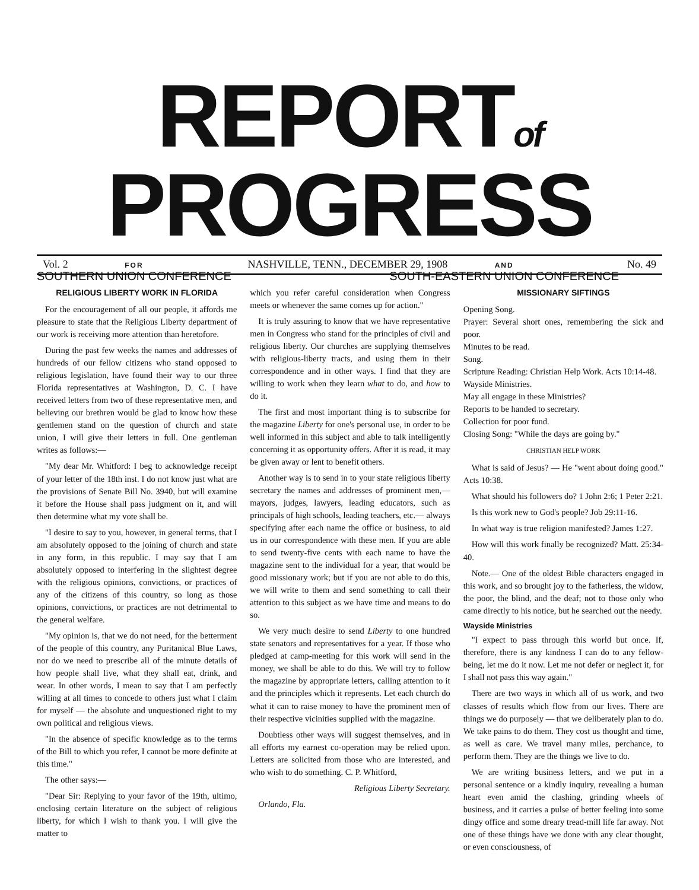REPORTof PROGRESS
FOR
SOUTHERN UNION CONFERENCE
AND
SOUTH-EASTERN UNION CONFERENCE
Vol. 2 NASHVILLE, TENN., DECEMBER 29, 1908 No. 49
RELIGIOUS LIBERTY WORK IN FLORIDA
For the encouragement of all our people, it affords me pleasure to state that the Religious Liberty department of our work is receiving more attention than heretofore.
During the past few weeks the names and addresses of hundreds of our fellow citizens who stand opposed to religious legislation, have found their way to our three Florida representatives at Washington, D. C. I have received letters from two of these representative men, and believing our brethren would be glad to know how these gentlemen stand on the question of church and state union, I will give their letters in full. One gentleman writes as follows:—
"My dear Mr. Whitford: I beg to acknowledge receipt of your letter of the 18th inst. I do not know just what are the provisions of Senate Bill No. 3940, but will examine it before the House shall pass judgment on it, and will then determine what my vote shall be.
"I desire to say to you, however, in general terms, that I am absolutely opposed to the joining of church and state in any form, in this republic. I may say that I am absolutely opposed to interfering in the slightest degree with the religious opinions, convictions, or practices of any of the citizens of this country, so long as those opinions, convictions, or practices are not detrimental to the general welfare.
"My opinion is, that we do not need, for the betterment of the people of this country, any Puritanical Blue Laws, nor do we need to prescribe all of the minute details of how people shall live, what they shall eat, drink, and wear. In other words, I mean to say that I am perfectly willing at all times to concede to others just what I claim for myself — the absolute and unquestioned right to my own political and religious views.
"In the absence of specific knowledge as to the terms of the Bill to which you refer, I cannot be more definite at this time."
The other says:—
"Dear Sir: Replying to your favor of the 19th, ultimo, enclosing certain literature on the subject of religious liberty, for which I wish to thank you. I will give the matter to
which you refer careful consideration when Congress meets or whenever the same comes up for action."
It is truly assuring to know that we have representative men in Congress who stand for the principles of civil and religious liberty. Our churches are supplying themselves with religious-liberty tracts, and using them in their correspondence and in other ways. I find that they are willing to work when they learn what to do, and how to do it.
The first and most important thing is to subscribe for the magazine Liberty for one's personal use, in order to be well informed in this subject and able to talk intelligently concerning it as opportunity offers. After it is read, it may be given away or lent to benefit others.
Another way is to send in to your state religious liberty secretary the names and addresses of prominent men,— mayors, judges, lawyers, leading educators, such as principals of high schools, leading teachers, etc.— always specifying after each name the office or business, to aid us in our correspondence with these men. If you are able to send twenty-five cents with each name to have the magazine sent to the individual for a year, that would be good missionary work; but if you are not able to do this, we will write to them and send something to call their attention to this subject as we have time and means to do so.
We very much desire to send Liberty to one hundred state senators and representatives for a year. If those who pledged at camp-meeting for this work will send in the money, we shall be able to do this. We will try to follow the magazine by appropriate letters, calling attention to it and the principles which it represents. Let each church do what it can to raise money to have the prominent men of their respective vicinities supplied with the magazine.
Doubtless other ways will suggest themselves, and in all efforts my earnest co-operation may be relied upon. Letters are solicited from those who are interested, and who wish to do something. C. P. Whitford,
Religious Liberty Secretary.
Orlando, Fla.
MISSIONARY SIFTINGS
Opening Song.
Prayer: Several short ones, remembering the sick and poor.
Minutes to be read.
Song.
Scripture Reading: Christian Help Work. Acts 10:14-48.
Wayside Ministries.
May all engage in these Ministries?
Reports to be handed to secretary.
Collection for poor fund.
Closing Song: "While the days are going by."
CHRISTIAN HELP WORK
What is said of Jesus? — He "went about doing good." Acts 10:38.
What should his followers do? 1 John 2:6; 1 Peter 2:21.
Is this work new to God's people? Job 29:11-16.
In what way is true religion manifested? James 1:27.
How will this work finally be recognized? Matt. 25:34-40.
Note.— One of the oldest Bible characters engaged in this work, and so brought joy to the fatherless, the widow, the poor, the blind, and the deaf; not to those only who came directly to his notice, but he searched out the needy.
Wayside Ministries
"I expect to pass through this world but once. If, therefore, there is any kindness I can do to any fellow-being, let me do it now. Let me not defer or neglect it, for I shall not pass this way again."
There are two ways in which all of us work, and two classes of results which flow from our lives. There are things we do purposely — that we deliberately plan to do. We take pains to do them. They cost us thought and time, as well as care. We travel many miles, perchance, to perform them. They are the things we live to do.
We are writing business letters, and we put in a personal sentence or a kindly inquiry, revealing a human heart even amid the clashing, grinding wheels of business, and it carries a pulse of better feeling into some dingy office and some dreary tread-mill life far away. Not one of these things have we done with any clear thought, or even consciousness, of